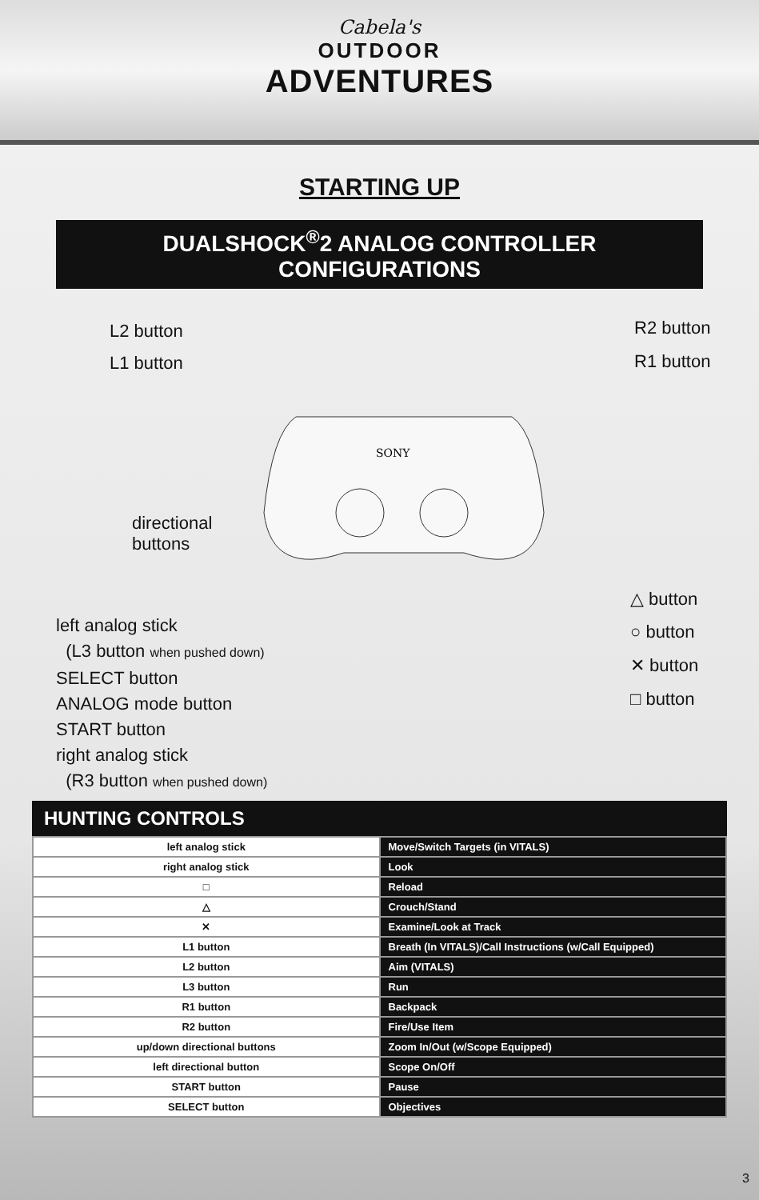Cabela's
OUTDOOR
ADVENTURES
STARTING UP
DUALSHOCK<sup>®</sup>2 ANALOG CONTROLLER CONFIGURATIONS
SONY
L2 button
L1 button
R2 button
R1 button
directional
buttons
△ button
○ button
✕ button
□ button
left analog stick
(L3 button when pushed down)
SELECT button
ANALOG mode button
START button
right analog stick
(R3 button when pushed down)
HUNTING CONTROLS
| left analog stick | Move/Switch Targets (in VITALS) |
| right analog stick | Look |
| □ | Reload |
| △ | Crouch/Stand |
| ✕ | Examine/Look at Track |
| L1 button | Breath (In VITALS)/Call Instructions (w/Call Equipped) |
| L2 button | Aim (VITALS) |
| L3 button | Run |
| R1 button | Backpack |
| R2 button | Fire/Use Item |
| up/down directional buttons | Zoom In/Out (w/Scope Equipped) |
| left directional button | Scope On/Off |
| START button | Pause |
| SELECT button | Objectives |
3